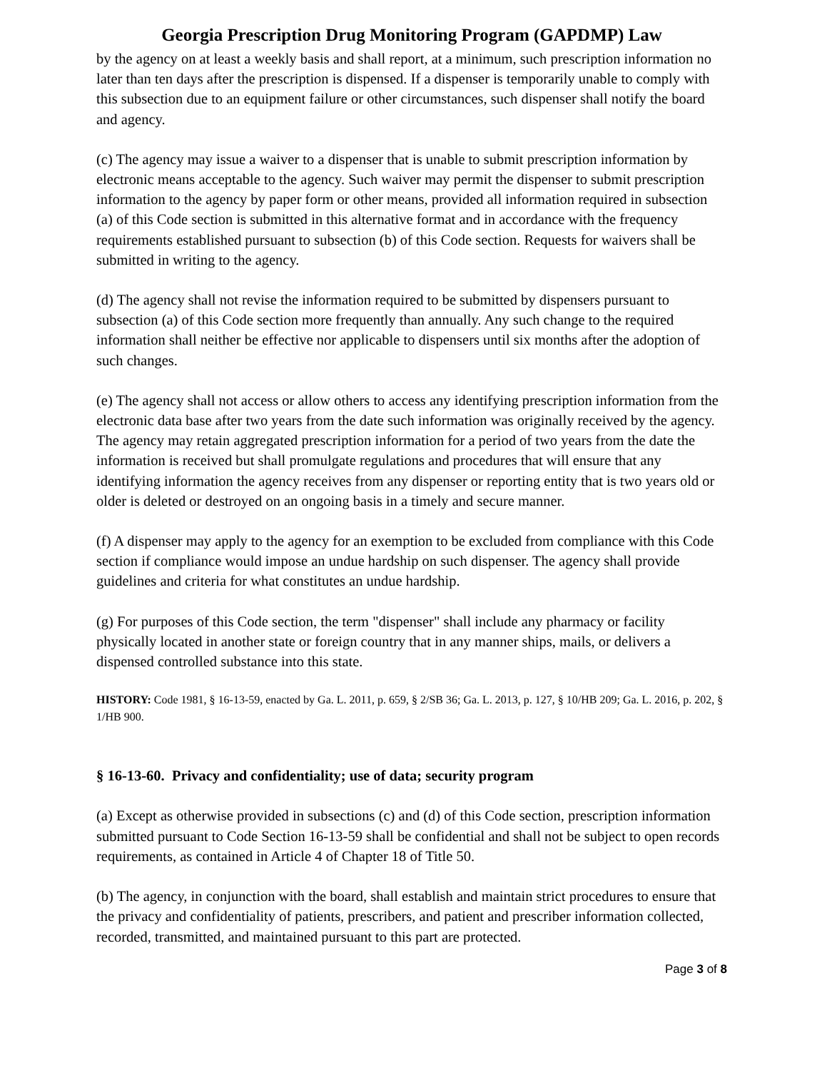Georgia Prescription Drug Monitoring Program (GAPDMP) Law
by the agency on at least a weekly basis and shall report, at a minimum, such prescription information no later than ten days after the prescription is dispensed. If a dispenser is temporarily unable to comply with this subsection due to an equipment failure or other circumstances, such dispenser shall notify the board and agency.
(c) The agency may issue a waiver to a dispenser that is unable to submit prescription information by electronic means acceptable to the agency. Such waiver may permit the dispenser to submit prescription information to the agency by paper form or other means, provided all information required in subsection (a) of this Code section is submitted in this alternative format and in accordance with the frequency requirements established pursuant to subsection (b) of this Code section. Requests for waivers shall be submitted in writing to the agency.
(d) The agency shall not revise the information required to be submitted by dispensers pursuant to subsection (a) of this Code section more frequently than annually. Any such change to the required information shall neither be effective nor applicable to dispensers until six months after the adoption of such changes.
(e) The agency shall not access or allow others to access any identifying prescription information from the electronic data base after two years from the date such information was originally received by the agency. The agency may retain aggregated prescription information for a period of two years from the date the information is received but shall promulgate regulations and procedures that will ensure that any identifying information the agency receives from any dispenser or reporting entity that is two years old or older is deleted or destroyed on an ongoing basis in a timely and secure manner.
(f) A dispenser may apply to the agency for an exemption to be excluded from compliance with this Code section if compliance would impose an undue hardship on such dispenser. The agency shall provide guidelines and criteria for what constitutes an undue hardship.
(g) For purposes of this Code section, the term "dispenser" shall include any pharmacy or facility physically located in another state or foreign country that in any manner ships, mails, or delivers a dispensed controlled substance into this state.
HISTORY: Code 1981, § 16-13-59, enacted by Ga. L. 2011, p. 659, § 2/SB 36; Ga. L. 2013, p. 127, § 10/HB 209; Ga. L. 2016, p. 202, § 1/HB 900.
§ 16-13-60. Privacy and confidentiality; use of data; security program
(a) Except as otherwise provided in subsections (c) and (d) of this Code section, prescription information submitted pursuant to Code Section 16-13-59 shall be confidential and shall not be subject to open records requirements, as contained in Article 4 of Chapter 18 of Title 50.
(b) The agency, in conjunction with the board, shall establish and maintain strict procedures to ensure that the privacy and confidentiality of patients, prescribers, and patient and prescriber information collected, recorded, transmitted, and maintained pursuant to this part are protected.
Page 3 of 8